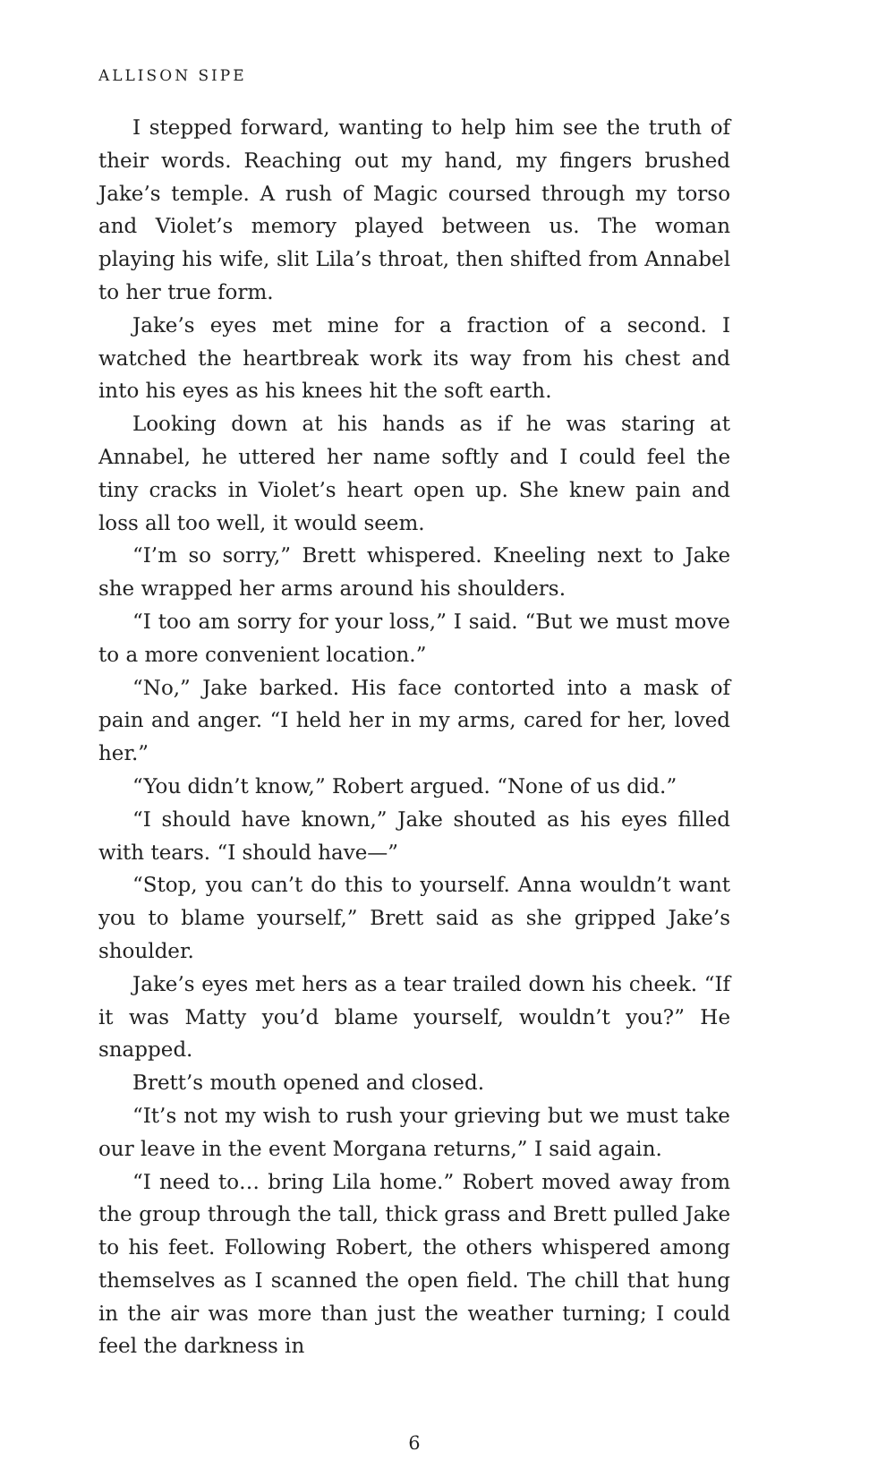ALLISON SIPE
I stepped forward, wanting to help him see the truth of their words. Reaching out my hand, my fingers brushed Jake’s temple. A rush of Magic coursed through my torso and Violet’s memory played between us. The woman playing his wife, slit Lila’s throat, then shifted from Annabel to her true form.
Jake’s eyes met mine for a fraction of a second. I watched the heartbreak work its way from his chest and into his eyes as his knees hit the soft earth.
Looking down at his hands as if he was staring at Annabel, he uttered her name softly and I could feel the tiny cracks in Violet’s heart open up. She knew pain and loss all too well, it would seem.
“I’m so sorry,” Brett whispered. Kneeling next to Jake she wrapped her arms around his shoulders.
“I too am sorry for your loss,” I said. “But we must move to a more convenient location.”
“No,” Jake barked. His face contorted into a mask of pain and anger. “I held her in my arms, cared for her, loved her.”
“You didn’t know,” Robert argued. “None of us did.”
“I should have known,” Jake shouted as his eyes filled with tears. “I should have—”
“Stop, you can’t do this to yourself. Anna wouldn’t want you to blame yourself,” Brett said as she gripped Jake’s shoulder.
Jake’s eyes met hers as a tear trailed down his cheek. “If it was Matty you’d blame yourself, wouldn’t you?” He snapped.
Brett’s mouth opened and closed.
“It’s not my wish to rush your grieving but we must take our leave in the event Morgana returns,” I said again.
“I need to… bring Lila home.” Robert moved away from the group through the tall, thick grass and Brett pulled Jake to his feet. Following Robert, the others whispered among themselves as I scanned the open field. The chill that hung in the air was more than just the weather turning; I could feel the darkness in
6